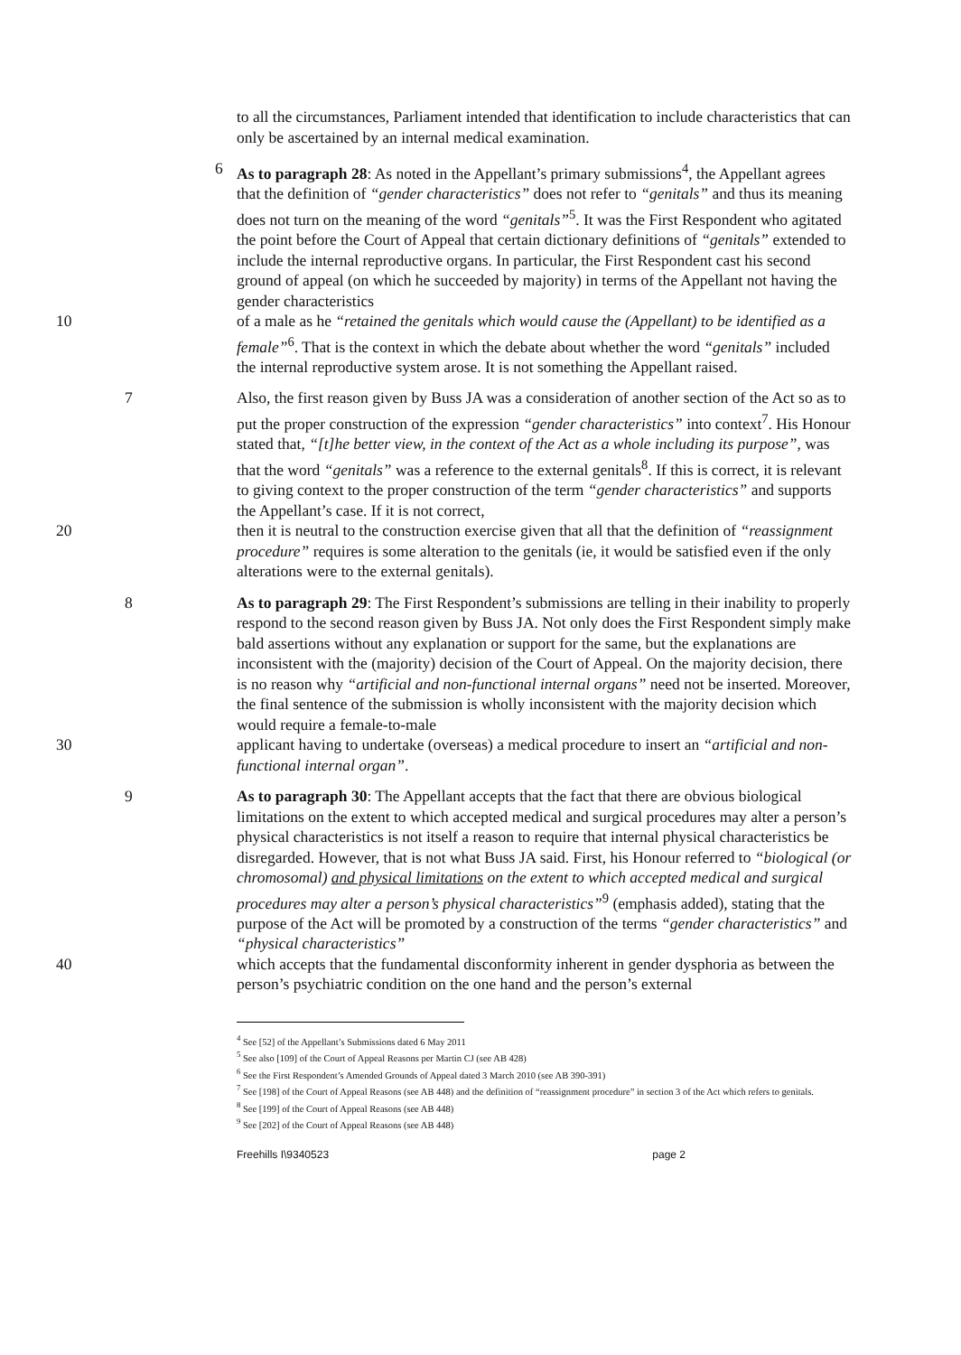to all the circumstances, Parliament intended that identification to include characteristics that can only be ascertained by an internal medical examination.
6 As to paragraph 28: As noted in the Appellant’s primary submissions<sup>4</sup>, the Appellant agrees that the definition of “gender characteristics” does not refer to “genitals” and thus its meaning does not turn on the meaning of the word “genitals”<sup>5</sup>. It was the First Respondent who agitated the point before the Court of Appeal that certain dictionary definitions of “genitals” extended to include the internal reproductive organs. In particular, the First Respondent cast his second ground of appeal (on which he succeeded by majority) in terms of the Appellant not having the gender characteristics
10 of a male as he “retained the genitals which would cause the (Appellant) to be identified as a female”<sup>6</sup>. That is the context in which the debate about whether the word “genitals” included the internal reproductive system arose. It is not something the Appellant raised.
7 Also, the first reason given by Buss JA was a consideration of another section of the Act so as to put the proper construction of the expression “gender characteristics” into context<sup>7</sup>. His Honour stated that, “[t]he better view, in the context of the Act as a whole including its purpose”, was that the word “genitals” was a reference to the external genitals<sup>8</sup>. If this is correct, it is relevant to giving context to the proper construction of the term “gender characteristics” and supports the Appellant’s case. If it is not correct,
20 then it is neutral to the construction exercise given that all that the definition of “reassignment procedure” requires is some alteration to the genitals (ie, it would be satisfied even if the only alterations were to the external genitals).
8 As to paragraph 29: The First Respondent’s submissions are telling in their inability to properly respond to the second reason given by Buss JA. Not only does the First Respondent simply make bald assertions without any explanation or support for the same, but the explanations are inconsistent with the (majority) decision of the Court of Appeal. On the majority decision, there is no reason why “artificial and non-functional internal organs” need not be inserted. Moreover, the final sentence of the submission is wholly inconsistent with the majority decision which would require a female-to-male
30 applicant having to undertake (overseas) a medical procedure to insert an “artificial and non-functional internal organ”.
9 As to paragraph 30: The Appellant accepts that the fact that there are obvious biological limitations on the extent to which accepted medical and surgical procedures may alter a person’s physical characteristics is not itself a reason to require that internal physical characteristics be disregarded. However, that is not what Buss JA said. First, his Honour referred to “biological (or chromosomal) and physical limitations on the extent to which accepted medical and surgical procedures may alter a person’s physical characteristics”<sup>9</sup> (emphasis added), stating that the purpose of the Act will be promoted by a construction of the terms “gender characteristics” and “physical characteristics”
40 which accepts that the fundamental disconformity inherent in gender dysphoria as between the person’s psychiatric condition on the one hand and the person’s external
<sup>4</sup> See [52] of the Appellant’s Submissions dated 6 May 2011
<sup>5</sup> See also [109] of the Court of Appeal Reasons per Martin CJ (see AB 428)
<sup>6</sup> See the First Respondent’s Amended Grounds of Appeal dated 3 March 2010 (see AB 390-391)
<sup>7</sup> See [198] of the Court of Appeal Reasons (see AB 448) and the definition of “reassignment procedure” in section 3 of the Act which refers to genitals.
<sup>8</sup> See [199] of the Court of Appeal Reasons (see AB 448)
<sup>9</sup> See [202] of the Court of Appeal Reasons (see AB 448)
Freehills I\9340523 page 2